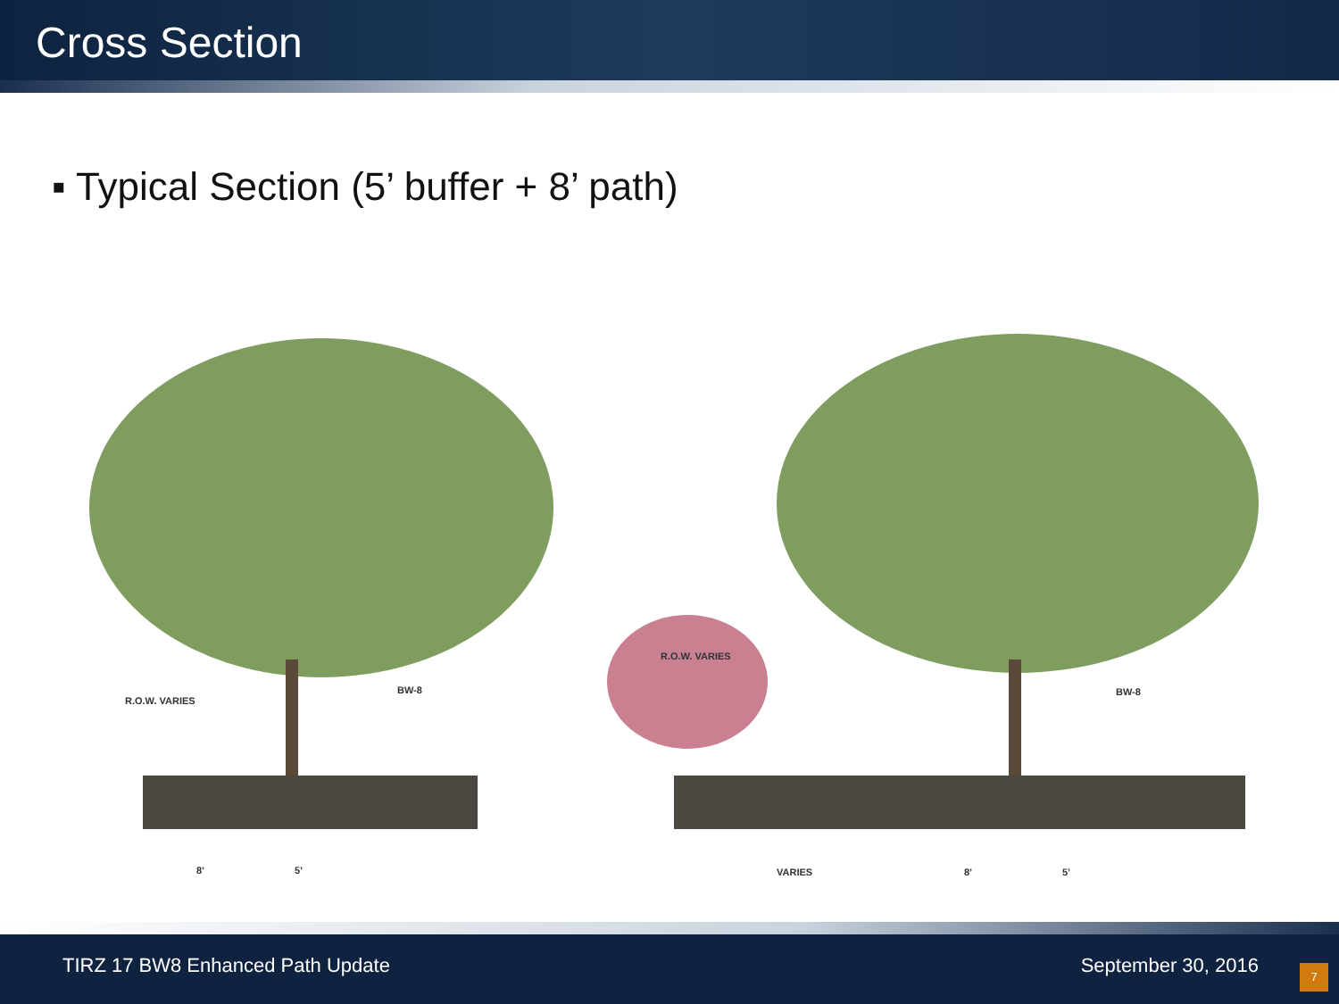Cross Section
▪ Typical Section (5’ buffer + 8’ path)
R.O.W. VARIES
BW-8
8’ 5’
R.O.W. VARIES
BW-8
VARIES 8’ 5’
TIRZ 17 BW8 Enhanced Path Update September 30, 2016
7